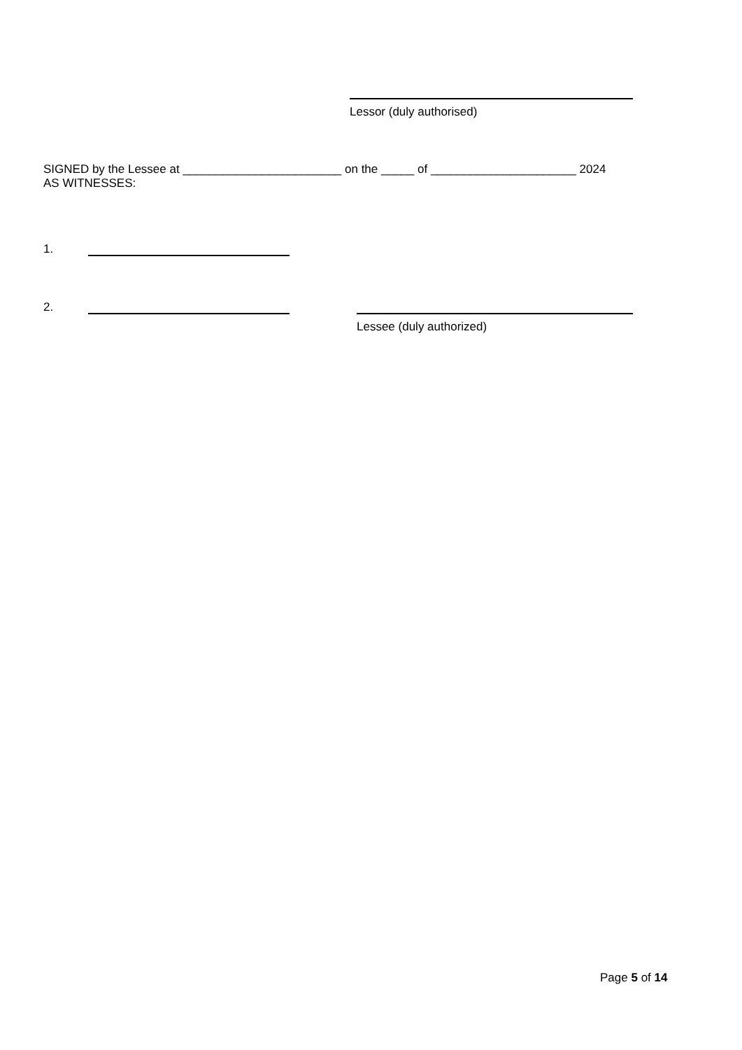Lessor (duly authorised)
SIGNED by the Lessee at ________________________ on the _____ of ______________________ 2024
AS WITNESSES:
1.
2.
Lessee (duly authorized)
Page 5 of 14